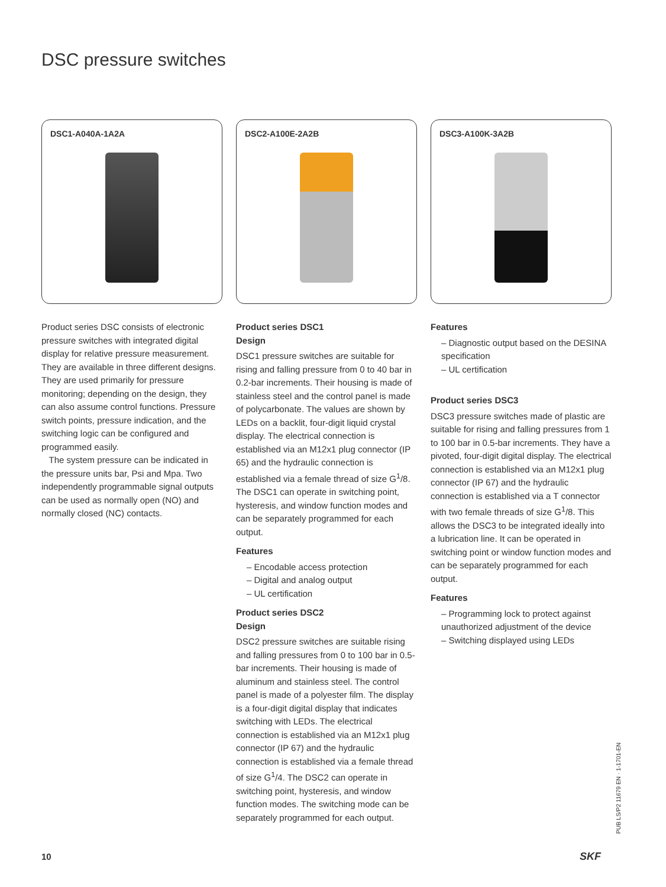DSC pressure switches
DSC1-A040A-1A2A
Product series DSC consists of electronic pressure switches with integrated digital display for relative pressure measurement. They are available in three different designs. They are used primarily for pressure monitoring; depending on the design, they can also assume control functions. Pressure switch points, pressure indication, and the switching logic can be configured and programmed easily.
The system pressure can be indicated in the pressure units bar, Psi and Mpa. Two independently programmable signal outputs can be used as normally open (NO) and normally closed (NC) contacts.
DSC2-A100E-2A2B
Product series DSC1
Design
DSC1 pressure switches are suitable for rising and falling pressure from 0 to 40 bar in 0.2-bar increments. Their housing is made of stainless steel and the control panel is made of polycarbonate. The values are shown by LEDs on a backlit, four-digit liquid crystal display. The electrical connection is established via an M12x1 plug connector (IP 65) and the hydraulic connection is established via a female thread of size G<sup>1</sup>/8. The DSC1 can operate in switching point, hysteresis, and window function modes and can be separately programmed for each output.
Features
– Encodable access protection
– Digital and analog output
– UL certification
Product series DSC2
Design
DSC2 pressure switches are suitable rising and falling pressures from 0 to 100 bar in 0.5-bar increments. Their housing is made of aluminum and stainless steel. The control panel is made of a polyester film. The display is a four-digit digital display that indicates switching with LEDs. The electrical connection is established via an M12x1 plug connector (IP 67) and the hydraulic connection is established via a female thread of size G<sup>1</sup>/4. The DSC2 can operate in switching point, hysteresis, and window function modes. The switching mode can be separately programmed for each output.
DSC3-A100K-3A2B
Features
– Diagnostic output based on the DESINA specification
– UL certification
Product series DSC3
DSC3 pressure switches made of plastic are suitable for rising and falling pressures from 1 to 100 bar in 0.5-bar increments. They have a pivoted, four-digit digital display. The electrical connection is established via an M12x1 plug connector (IP 67) and the hydraulic connection is established via a T connector with two female threads of size G<sup>1</sup>/8. This allows the DSC3 to be integrated ideally into a lubrication line. It can be operated in switching point or window function modes and can be separately programmed for each output.
Features
– Programming lock to protect against unauthorized adjustment of the device
– Switching displayed using LEDs
PUB LS/P2 11679 EN · 1-1701-EN
10 SKF